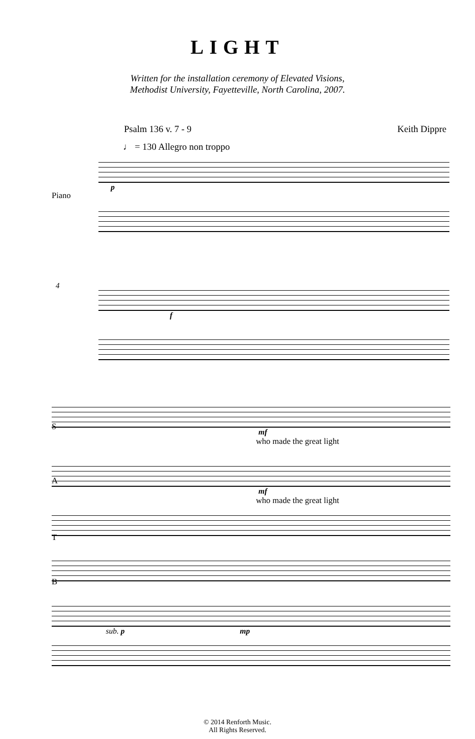LIGHT
Written for the installation ceremony of Elevated Visions,
Methodist University, Fayetteville, North Carolina, 2007.
Psalm 136 v. 7 - 9 Keith Dippre
♩ = 130 Allegro non troppo
Piano
p
4
f
S
mf
who made the great light
A
mf
who made the great light
T
B
sub. p mp
© 2014 Renforth Music.
All Rights Reserved.